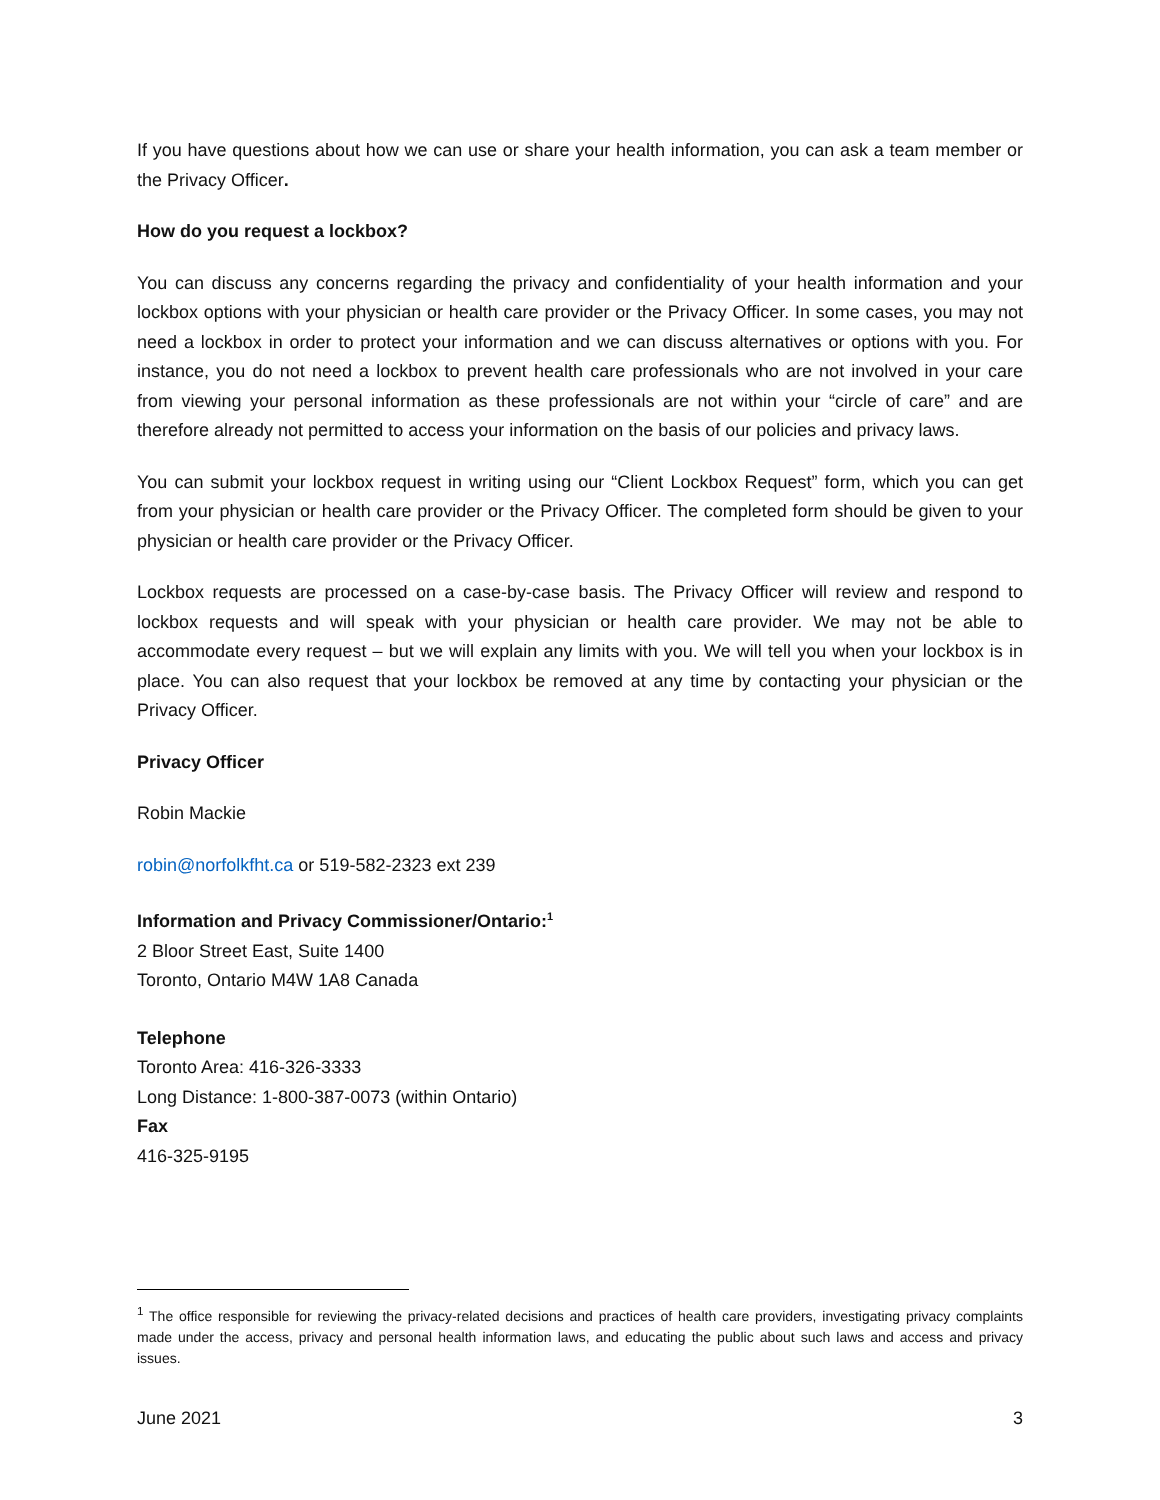If you have questions about how we can use or share your health information, you can ask a team member or the Privacy Officer.
How do you request a lockbox?
You can discuss any concerns regarding the privacy and confidentiality of your health information and your lockbox options with your physician or health care provider or the Privacy Officer. In some cases, you may not need a lockbox in order to protect your information and we can discuss alternatives or options with you. For instance, you do not need a lockbox to prevent health care professionals who are not involved in your care from viewing your personal information as these professionals are not within your “circle of care” and are therefore already not permitted to access your information on the basis of our policies and privacy laws.
You can submit your lockbox request in writing using our “Client Lockbox Request” form, which you can get from your physician or health care provider or the Privacy Officer. The completed form should be given to your physician or health care provider or the Privacy Officer.
Lockbox requests are processed on a case-by-case basis. The Privacy Officer will review and respond to lockbox requests and will speak with your physician or health care provider. We may not be able to accommodate every request – but we will explain any limits with you. We will tell you when your lockbox is in place. You can also request that your lockbox be removed at any time by contacting your physician or the Privacy Officer.
Privacy Officer
Robin Mackie
robin@norfolkfht.ca or 519-582-2323 ext 239
Information and Privacy Commissioner/Ontario:<sup>1</sup>
2 Bloor Street East, Suite 1400
Toronto, Ontario M4W 1A8 Canada
Telephone
Toronto Area: 416-326-3333
Long Distance: 1-800-387-0073 (within Ontario)
Fax
416-325-9195
<sup>1</sup> The office responsible for reviewing the privacy-related decisions and practices of health care providers, investigating privacy complaints made under the access, privacy and personal health information laws, and educating the public about such laws and access and privacy issues.
June 2021 3